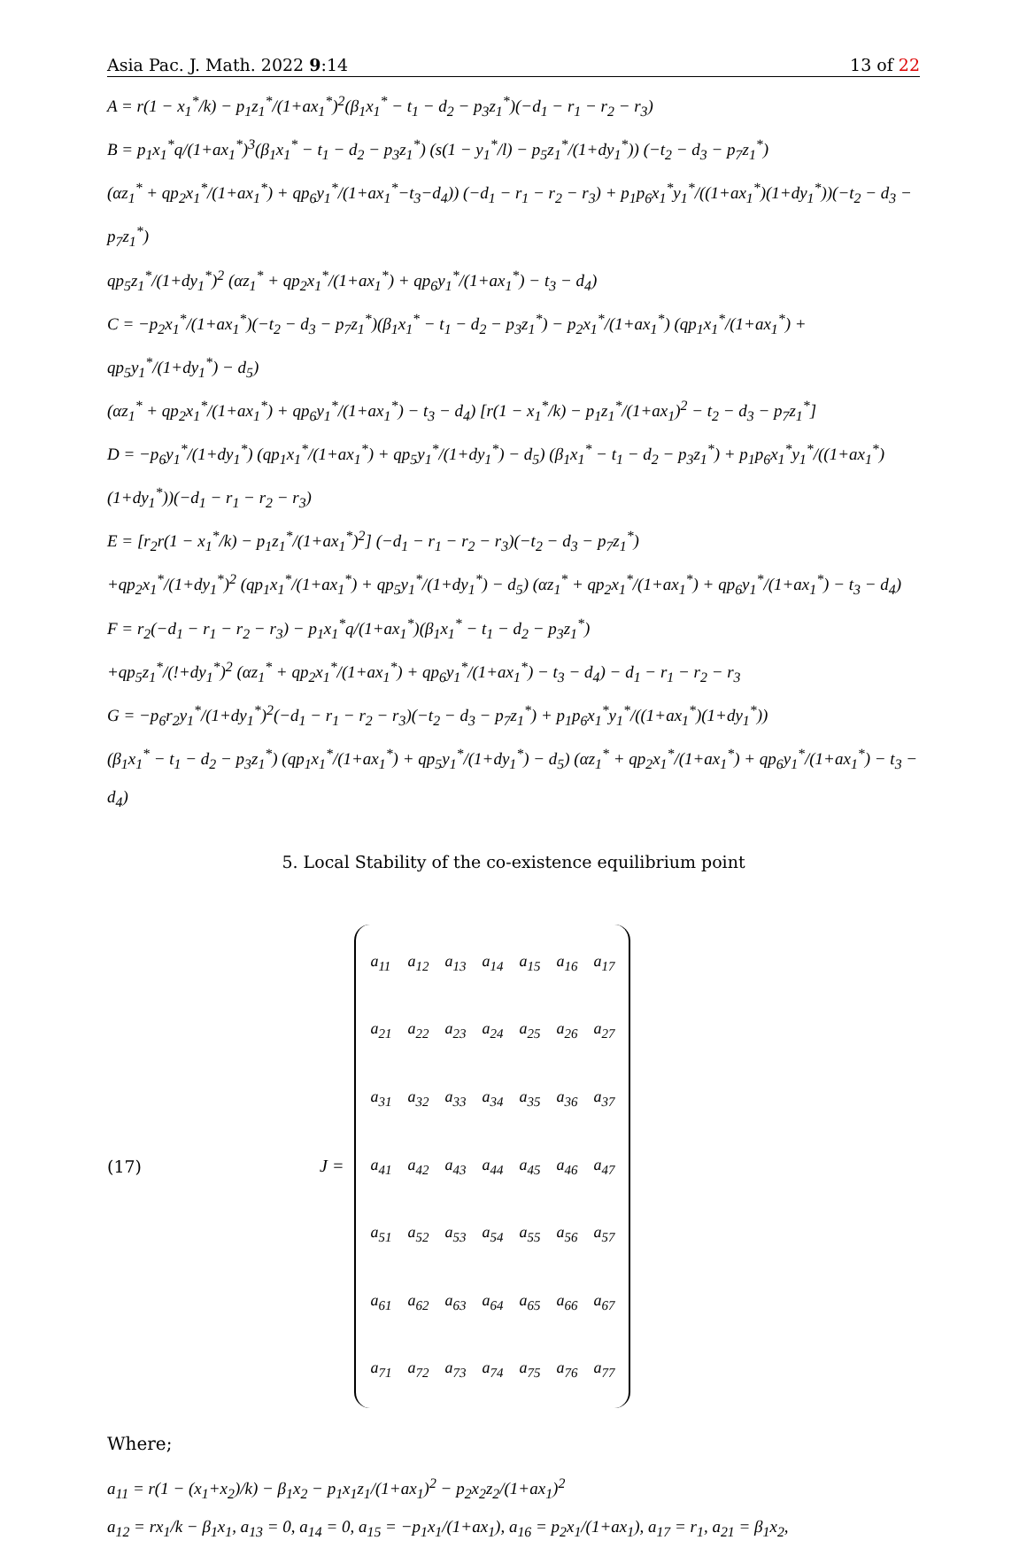Asia Pac. J. Math. 2022 9:14 13 of 22
A = r(1 − x<sub>1</sub><sup>*</sup>/k) − p<sub>1</sub>z<sub>1</sub><sup>*</sup>/(1+ax<sub>1</sub><sup>*</sup>)<sup>2</sup>(β<sub>1</sub>x<sub>1</sub><sup>*</sup> − t<sub>1</sub> − d<sub>2</sub> − p<sub>3</sub>z<sub>1</sub><sup>*</sup>)(−d<sub>1</sub> − r<sub>1</sub> − r<sub>2</sub> − r<sub>3</sub>)
B = p<sub>1</sub>x<sub>1</sub><sup>*</sup>q/(1+ax<sub>1</sub><sup>*</sup>)<sup>3</sup>(β<sub>1</sub>x<sub>1</sub><sup>*</sup> − t<sub>1</sub> − d<sub>2</sub> − p<sub>3</sub>z<sub>1</sub><sup>*</sup>) (s(1 − y<sub>1</sub><sup>*</sup>/l) − p<sub>5</sub>z<sub>1</sub><sup>*</sup>/(1+dy<sub>1</sub><sup>*</sup>)) (−t<sub>2</sub> − d<sub>3</sub> − p<sub>7</sub>z<sub>1</sub><sup>*</sup>)
(αz<sub>1</sub><sup>*</sup> + qp<sub>2</sub>x<sub>1</sub><sup>*</sup>/(1+ax<sub>1</sub><sup>*</sup>) + qp<sub>6</sub>y<sub>1</sub><sup>*</sup>/(1+ax<sub>1</sub><sup>*</sup>−t<sub>3</sub>−d<sub>4</sub>)) (−d<sub>1</sub> − r<sub>1</sub> − r<sub>2</sub> − r<sub>3</sub>) + p<sub>1</sub>p<sub>6</sub>x<sub>1</sub><sup>*</sup>y<sub>1</sub><sup>*</sup>/((1+ax<sub>1</sub><sup>*</sup>)(1+dy<sub>1</sub><sup>*</sup>))(−t<sub>2</sub> − d<sub>3</sub> − p<sub>7</sub>z<sub>1</sub><sup>*</sup>)
qp<sub>5</sub>z<sub>1</sub><sup>*</sup>/(1+dy<sub>1</sub><sup>*</sup>)<sup>2</sup> (αz<sub>1</sub><sup>*</sup> + qp<sub>2</sub>x<sub>1</sub><sup>*</sup>/(1+ax<sub>1</sub><sup>*</sup>) + qp<sub>6</sub>y<sub>1</sub><sup>*</sup>/(1+ax<sub>1</sub><sup>*</sup>) − t<sub>3</sub> − d<sub>4</sub>)
C = −p<sub>2</sub>x<sub>1</sub><sup>*</sup>/(1+ax<sub>1</sub><sup>*</sup>)(−t<sub>2</sub> − d<sub>3</sub> − p<sub>7</sub>z<sub>1</sub><sup>*</sup>)(β<sub>1</sub>x<sub>1</sub><sup>*</sup> − t<sub>1</sub> − d<sub>2</sub> − p<sub>3</sub>z<sub>1</sub><sup>*</sup>) − p<sub>2</sub>x<sub>1</sub><sup>*</sup>/(1+ax<sub>1</sub><sup>*</sup>) (qp<sub>1</sub>x<sub>1</sub><sup>*</sup>/(1+ax<sub>1</sub><sup>*</sup>) + qp<sub>5</sub>y<sub>1</sub><sup>*</sup>/(1+dy<sub>1</sub><sup>*</sup>) − d<sub>5</sub>)
(αz<sub>1</sub><sup>*</sup> + qp<sub>2</sub>x<sub>1</sub><sup>*</sup>/(1+ax<sub>1</sub><sup>*</sup>) + qp<sub>6</sub>y<sub>1</sub><sup>*</sup>/(1+ax<sub>1</sub><sup>*</sup>) − t<sub>3</sub> − d<sub>4</sub>) [r(1 − x<sub>1</sub><sup>*</sup>/k) − p<sub>1</sub>z<sub>1</sub><sup>*</sup>/(1+ax<sub>1</sub>)<sup>2</sup> − t<sub>2</sub> − d<sub>3</sub> − p<sub>7</sub>z<sub>1</sub><sup>*</sup>]
D = −p<sub>6</sub>y<sub>1</sub><sup>*</sup>/(1+dy<sub>1</sub><sup>*</sup>) (qp<sub>1</sub>x<sub>1</sub><sup>*</sup>/(1+ax<sub>1</sub><sup>*</sup>) + qp<sub>5</sub>y<sub>1</sub><sup>*</sup>/(1+dy<sub>1</sub><sup>*</sup>) − d<sub>5</sub>) (β<sub>1</sub>x<sub>1</sub><sup>*</sup> − t<sub>1</sub> − d<sub>2</sub> − p<sub>3</sub>z<sub>1</sub><sup>*</sup>) + p<sub>1</sub>p<sub>6</sub>x<sub>1</sub><sup>*</sup>y<sub>1</sub><sup>*</sup>/((1+ax<sub>1</sub><sup>*</sup>)(1+dy<sub>1</sub><sup>*</sup>))(−d<sub>1</sub> − r<sub>1</sub> − r<sub>2</sub> − r<sub>3</sub>)
E = [r<sub>2</sub>r(1 − x<sub>1</sub><sup>*</sup>/k) − p<sub>1</sub>z<sub>1</sub><sup>*</sup>/(1+ax<sub>1</sub><sup>*</sup>)<sup>2</sup>] (−d<sub>1</sub> − r<sub>1</sub> − r<sub>2</sub> − r<sub>3</sub>)(−t<sub>2</sub> − d<sub>3</sub> − p<sub>7</sub>z<sub>1</sub><sup>*</sup>)
+qp<sub>2</sub>x<sub>1</sub><sup>*</sup>/(1+dy<sub>1</sub><sup>*</sup>)<sup>2</sup> (qp<sub>1</sub>x<sub>1</sub><sup>*</sup>/(1+ax<sub>1</sub><sup>*</sup>) + qp<sub>5</sub>y<sub>1</sub><sup>*</sup>/(1+dy<sub>1</sub><sup>*</sup>) − d<sub>5</sub>) (αz<sub>1</sub><sup>*</sup> + qp<sub>2</sub>x<sub>1</sub><sup>*</sup>/(1+ax<sub>1</sub><sup>*</sup>) + qp<sub>6</sub>y<sub>1</sub><sup>*</sup>/(1+ax<sub>1</sub><sup>*</sup>) − t<sub>3</sub> − d<sub>4</sub>)
F = r<sub>2</sub>(−d<sub>1</sub> − r<sub>1</sub> − r<sub>2</sub> − r<sub>3</sub>) − p<sub>1</sub>x<sub>1</sub><sup>*</sup>q/(1+ax<sub>1</sub><sup>*</sup>)(β<sub>1</sub>x<sub>1</sub><sup>*</sup> − t<sub>1</sub> − d<sub>2</sub> − p<sub>3</sub>z<sub>1</sub><sup>*</sup>)
+qp<sub>5</sub>z<sub>1</sub><sup>*</sup>/(!+dy<sub>1</sub><sup>*</sup>)<sup>2</sup> (αz<sub>1</sub><sup>*</sup> + qp<sub>2</sub>x<sub>1</sub><sup>*</sup>/(1+ax<sub>1</sub><sup>*</sup>) + qp<sub>6</sub>y<sub>1</sub><sup>*</sup>/(1+ax<sub>1</sub><sup>*</sup>) − t<sub>3</sub> − d<sub>4</sub>) − d<sub>1</sub> − r<sub>1</sub> − r<sub>2</sub> − r<sub>3</sub>
G = −p<sub>6</sub>r<sub>2</sub>y<sub>1</sub><sup>*</sup>/(1+dy<sub>1</sub><sup>*</sup>)<sup>2</sup>(−d<sub>1</sub> − r<sub>1</sub> − r<sub>2</sub> − r<sub>3</sub>)(−t<sub>2</sub> − d<sub>3</sub> − p<sub>7</sub>z<sub>1</sub><sup>*</sup>) + p<sub>1</sub>p<sub>6</sub>x<sub>1</sub><sup>*</sup>y<sub>1</sub><sup>*</sup>/((1+ax<sub>1</sub><sup>*</sup>)(1+dy<sub>1</sub><sup>*</sup>))
(β<sub>1</sub>x<sub>1</sub><sup>*</sup> − t<sub>1</sub> − d<sub>2</sub> − p<sub>3</sub>z<sub>1</sub><sup>*</sup>) (qp<sub>1</sub>x<sub>1</sub><sup>*</sup>/(1+ax<sub>1</sub><sup>*</sup>) + qp<sub>5</sub>y<sub>1</sub><sup>*</sup>/(1+dy<sub>1</sub><sup>*</sup>) − d<sub>5</sub>) (αz<sub>1</sub><sup>*</sup> + qp<sub>2</sub>x<sub>1</sub><sup>*</sup>/(1+ax<sub>1</sub><sup>*</sup>) + qp<sub>6</sub>y<sub>1</sub><sup>*</sup>/(1+ax<sub>1</sub><sup>*</sup>) − t<sub>3</sub> − d<sub>4</sub>)
5. Local Stability of the co-existence equilibrium point
(17) J =
| a<sub>11</sub> | a<sub>12</sub> | a<sub>13</sub> | a<sub>14</sub> | a<sub>15</sub> | a<sub>16</sub> | a<sub>17</sub> |
| a<sub>21</sub> | a<sub>22</sub> | a<sub>23</sub> | a<sub>24</sub> | a<sub>25</sub> | a<sub>26</sub> | a<sub>27</sub> |
| a<sub>31</sub> | a<sub>32</sub> | a<sub>33</sub> | a<sub>34</sub> | a<sub>35</sub> | a<sub>36</sub> | a<sub>37</sub> |
| a<sub>41</sub> | a<sub>42</sub> | a<sub>43</sub> | a<sub>44</sub> | a<sub>45</sub> | a<sub>46</sub> | a<sub>47</sub> |
| a<sub>51</sub> | a<sub>52</sub> | a<sub>53</sub> | a<sub>54</sub> | a<sub>55</sub> | a<sub>56</sub> | a<sub>57</sub> |
| a<sub>61</sub> | a<sub>62</sub> | a<sub>63</sub> | a<sub>64</sub> | a<sub>65</sub> | a<sub>66</sub> | a<sub>67</sub> |
| a<sub>71</sub> | a<sub>72</sub> | a<sub>73</sub> | a<sub>74</sub> | a<sub>75</sub> | a<sub>76</sub> | a<sub>77</sub> |
Where;
a<sub>11</sub> = r(1 − (x<sub>1</sub>+x<sub>2</sub>)/k) − β<sub>1</sub>x<sub>2</sub> − p<sub>1</sub>x<sub>1</sub>z<sub>1</sub>/(1+ax<sub>1</sub>)<sup>2</sup> − p<sub>2</sub>x<sub>2</sub>z<sub>2</sub>/(1+ax<sub>1</sub>)<sup>2</sup>
a<sub>12</sub> = rx<sub>1</sub>/k − β<sub>1</sub>x<sub>1</sub>, a<sub>13</sub> = 0, a<sub>14</sub> = 0, a<sub>15</sub> = −p<sub>1</sub>x<sub>1</sub>/(1+ax<sub>1</sub>), a<sub>16</sub> = p<sub>2</sub>x<sub>1</sub>/(1+ax<sub>1</sub>), a<sub>17</sub> = r<sub>1</sub>, a<sub>21</sub> = β<sub>1</sub>x<sub>2</sub>,